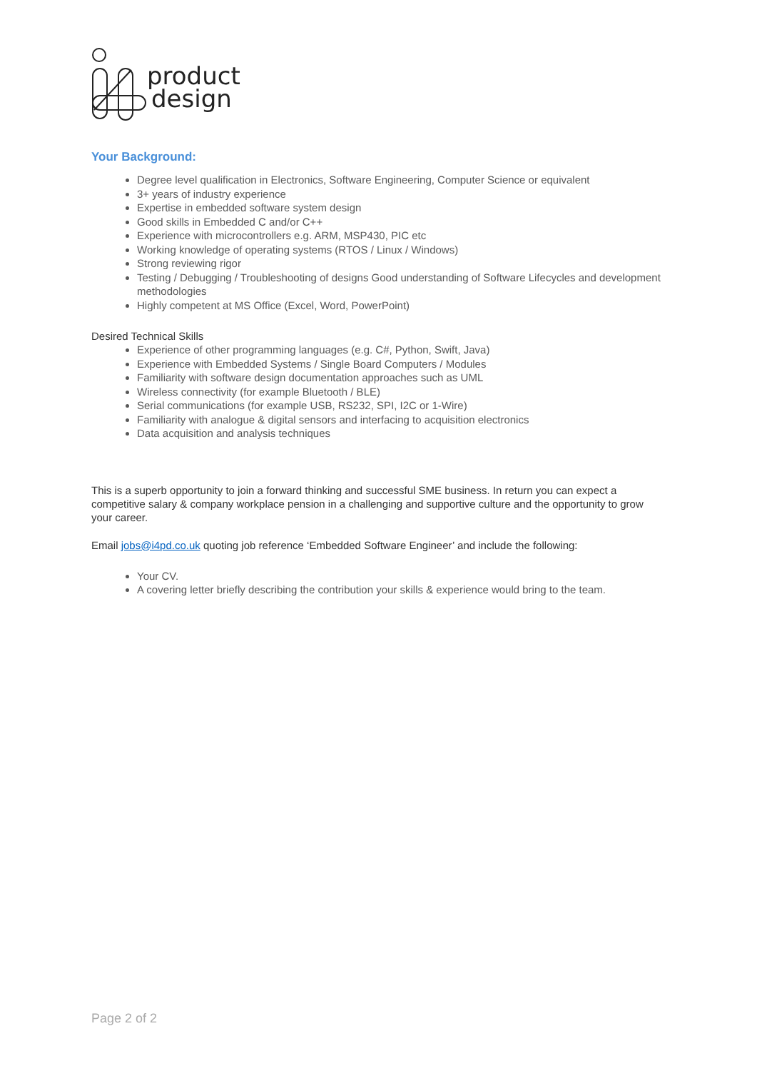product
design
Your Background:
Degree level qualification in Electronics, Software Engineering, Computer Science or equivalent
3+ years of industry experience
Expertise in embedded software system design
Good skills in Embedded C and/or C++
Experience with microcontrollers e.g. ARM, MSP430, PIC etc
Working knowledge of operating systems (RTOS / Linux / Windows)
Strong reviewing rigor
Testing / Debugging / Troubleshooting of designs Good understanding of Software Lifecycles and development methodologies
Highly competent at MS Office (Excel, Word, PowerPoint)
Desired Technical Skills
Experience of other programming languages (e.g. C#, Python, Swift, Java)
Experience with Embedded Systems / Single Board Computers / Modules
Familiarity with software design documentation approaches such as UML
Wireless connectivity (for example Bluetooth / BLE)
Serial communications (for example USB, RS232, SPI, I2C or 1-Wire)
Familiarity with analogue & digital sensors and interfacing to acquisition electronics
Data acquisition and analysis techniques
This is a superb opportunity to join a forward thinking and successful SME business. In return you can expect a competitive salary & company workplace pension in a challenging and supportive culture and the opportunity to grow your career.
Email jobs@i4pd.co.uk quoting job reference ‘Embedded Software Engineer’ and include the following:
Your CV.
A covering letter briefly describing the contribution your skills & experience would bring to the team.
Page 2 of 2